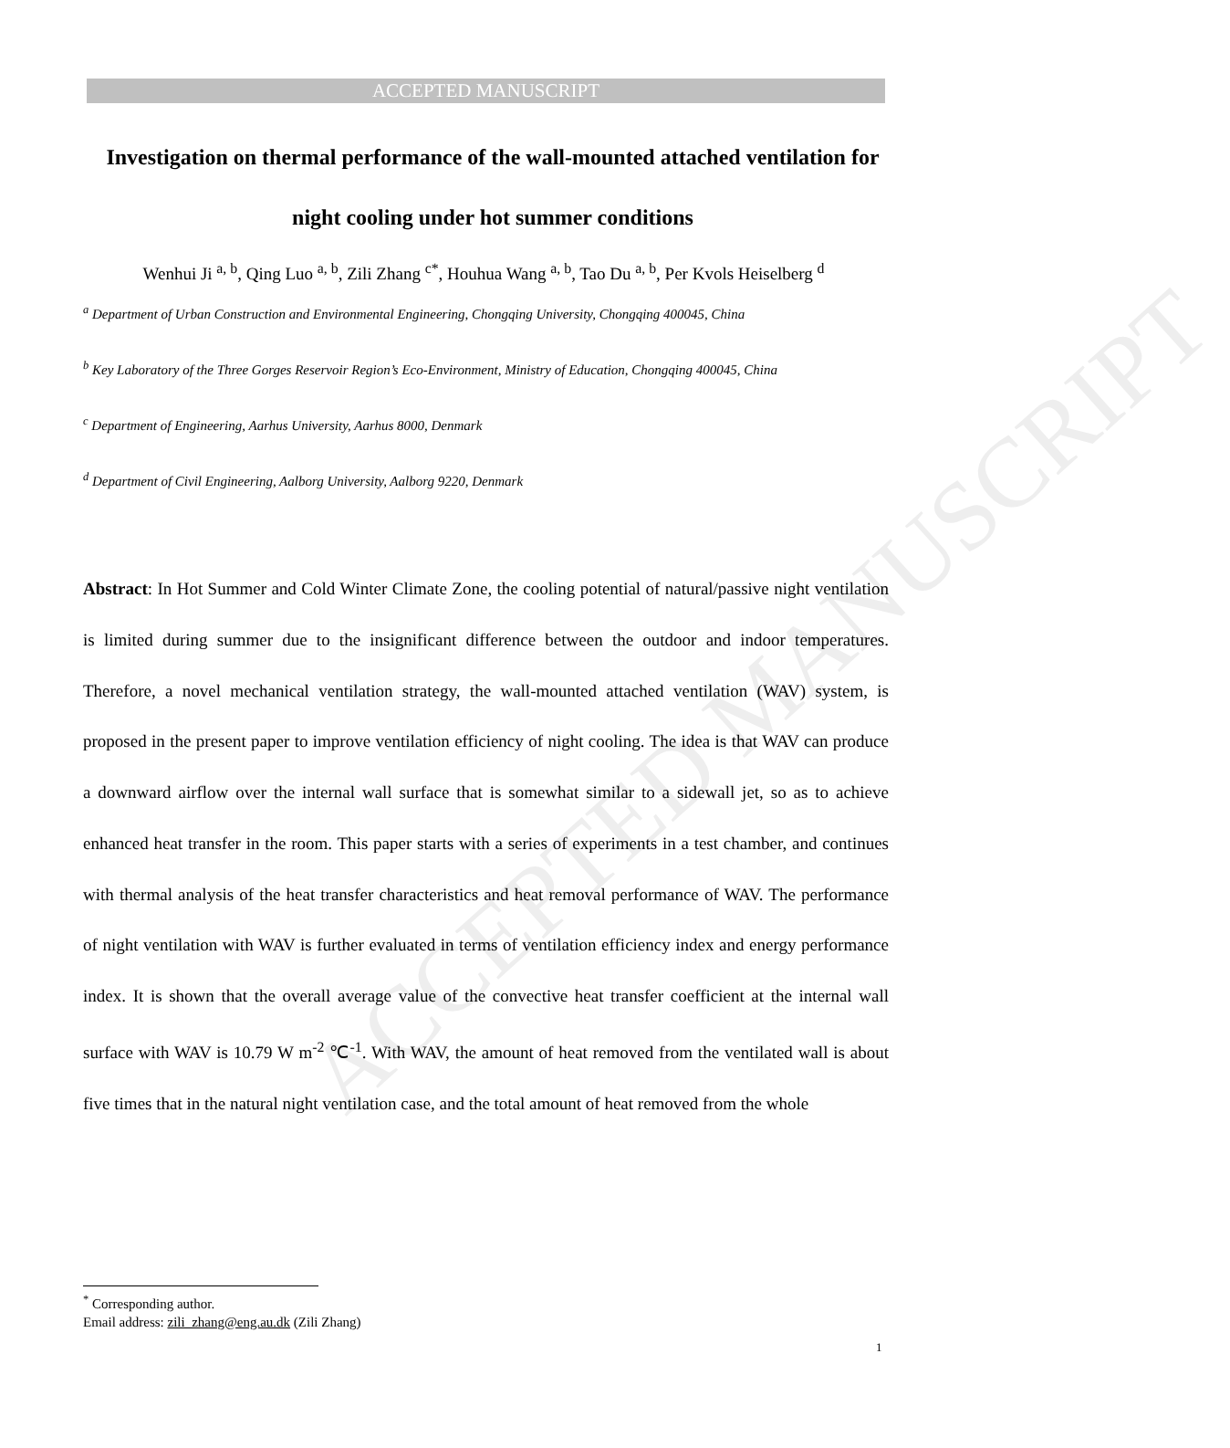ACCEPTED MANUSCRIPT
ACCEPTED MANUSCRIPT
Investigation on thermal performance of the wall-mounted attached ventilation for night cooling under hot summer conditions
Wenhui Ji <sup>a, b</sup>, Qing Luo <sup>a, b</sup>, Zili Zhang <sup>c*</sup>, Houhua Wang <sup>a, b</sup>, Tao Du <sup>a, b</sup>, Per Kvols Heiselberg <sup>d</sup>
<sup>a</sup> Department of Urban Construction and Environmental Engineering, Chongqing University, Chongqing 400045, China
<sup>b</sup> Key Laboratory of the Three Gorges Reservoir Region’s Eco-Environment, Ministry of Education, Chongqing 400045, China
<sup>c</sup> Department of Engineering, Aarhus University, Aarhus 8000, Denmark
<sup>d</sup> Department of Civil Engineering, Aalborg University, Aalborg 9220, Denmark
Abstract: In Hot Summer and Cold Winter Climate Zone, the cooling potential of natural/passive night ventilation is limited during summer due to the insignificant difference between the outdoor and indoor temperatures. Therefore, a novel mechanical ventilation strategy, the wall-mounted attached ventilation (WAV) system, is proposed in the present paper to improve ventilation efficiency of night cooling. The idea is that WAV can produce a downward airflow over the internal wall surface that is somewhat similar to a sidewall jet, so as to achieve enhanced heat transfer in the room. This paper starts with a series of experiments in a test chamber, and continues with thermal analysis of the heat transfer characteristics and heat removal performance of WAV. The performance of night ventilation with WAV is further evaluated in terms of ventilation efficiency index and energy performance index. It is shown that the overall average value of the convective heat transfer coefficient at the internal wall surface with WAV is 10.79 W m<sup>-2</sup> ℃<sup>-1</sup>. With WAV, the amount of heat removed from the ventilated wall is about five times that in the natural night ventilation case, and the total amount of heat removed from the whole
<sup>*</sup> Corresponding author.
Email address: zili_zhang@eng.au.dk (Zili Zhang)
1